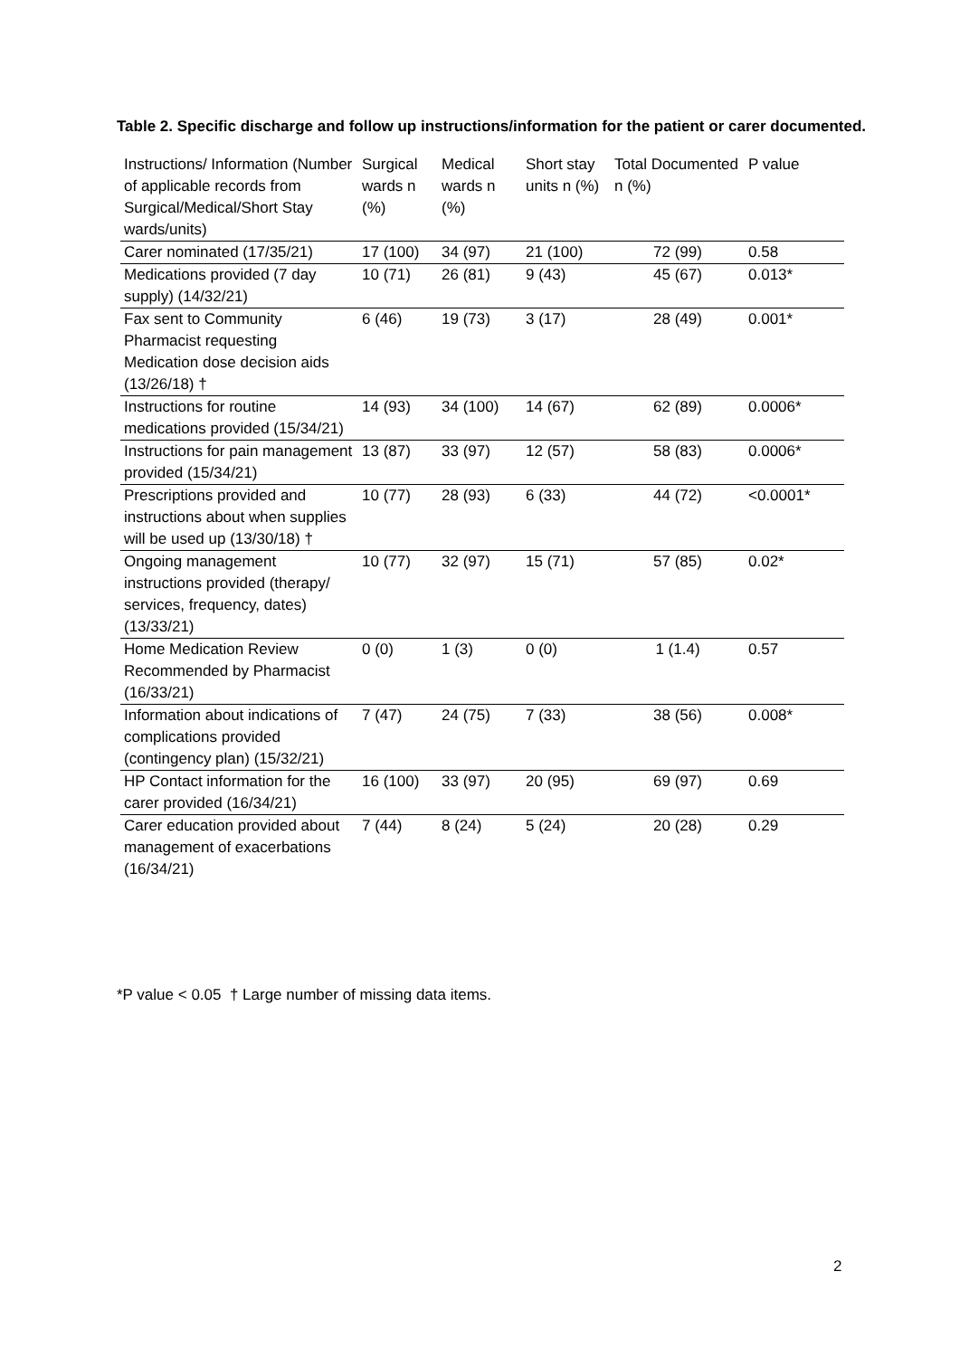Table 2. Specific discharge and follow up instructions/information for the patient or carer documented.
| Instructions/ Information (Number of applicable records from Surgical/Medical/Short Stay wards/units) | Surgical wards n (%) | Medical wards n (%) | Short stay units n (%) | Total Documented n (%) | P value |
| --- | --- | --- | --- | --- | --- |
| Carer nominated (17/35/21) | 17 (100) | 34 (97) | 21 (100) | 72 (99) | 0.58 |
| Medications provided (7 day supply) (14/32/21) | 10 (71) | 26 (81) | 9 (43) | 45 (67) | 0.013* |
| Fax sent to Community Pharmacist requesting Medication dose decision aids (13/26/18) † | 6 (46) | 19 (73) | 3 (17) | 28 (49) | 0.001* |
| Instructions for routine medications provided (15/34/21) | 14 (93) | 34 (100) | 14 (67) | 62 (89) | 0.0006* |
| Instructions for pain management provided (15/34/21) | 13 (87) | 33 (97) | 12 (57) | 58 (83) | 0.0006* |
| Prescriptions provided and instructions about when supplies will be used up (13/30/18) † | 10 (77) | 28 (93) | 6 (33) | 44 (72) | <0.0001* |
| Ongoing management instructions provided (therapy/ services, frequency, dates) (13/33/21) | 10 (77) | 32 (97) | 15 (71) | 57 (85) | 0.02* |
| Home Medication Review Recommended by Pharmacist (16/33/21) | 0 (0) | 1 (3) | 0 (0) | 1 (1.4) | 0.57 |
| Information about indications of complications provided (contingency plan) (15/32/21) | 7 (47) | 24 (75) | 7 (33) | 38 (56) | 0.008* |
| HP Contact information for the carer provided (16/34/21) | 16 (100) | 33 (97) | 20 (95) | 69 (97) | 0.69 |
| Carer education provided about management of exacerbations (16/34/21) | 7 (44) | 8 (24) | 5 (24) | 20 (28) | 0.29 |
*P value < 0.05 † Large number of missing data items.
2